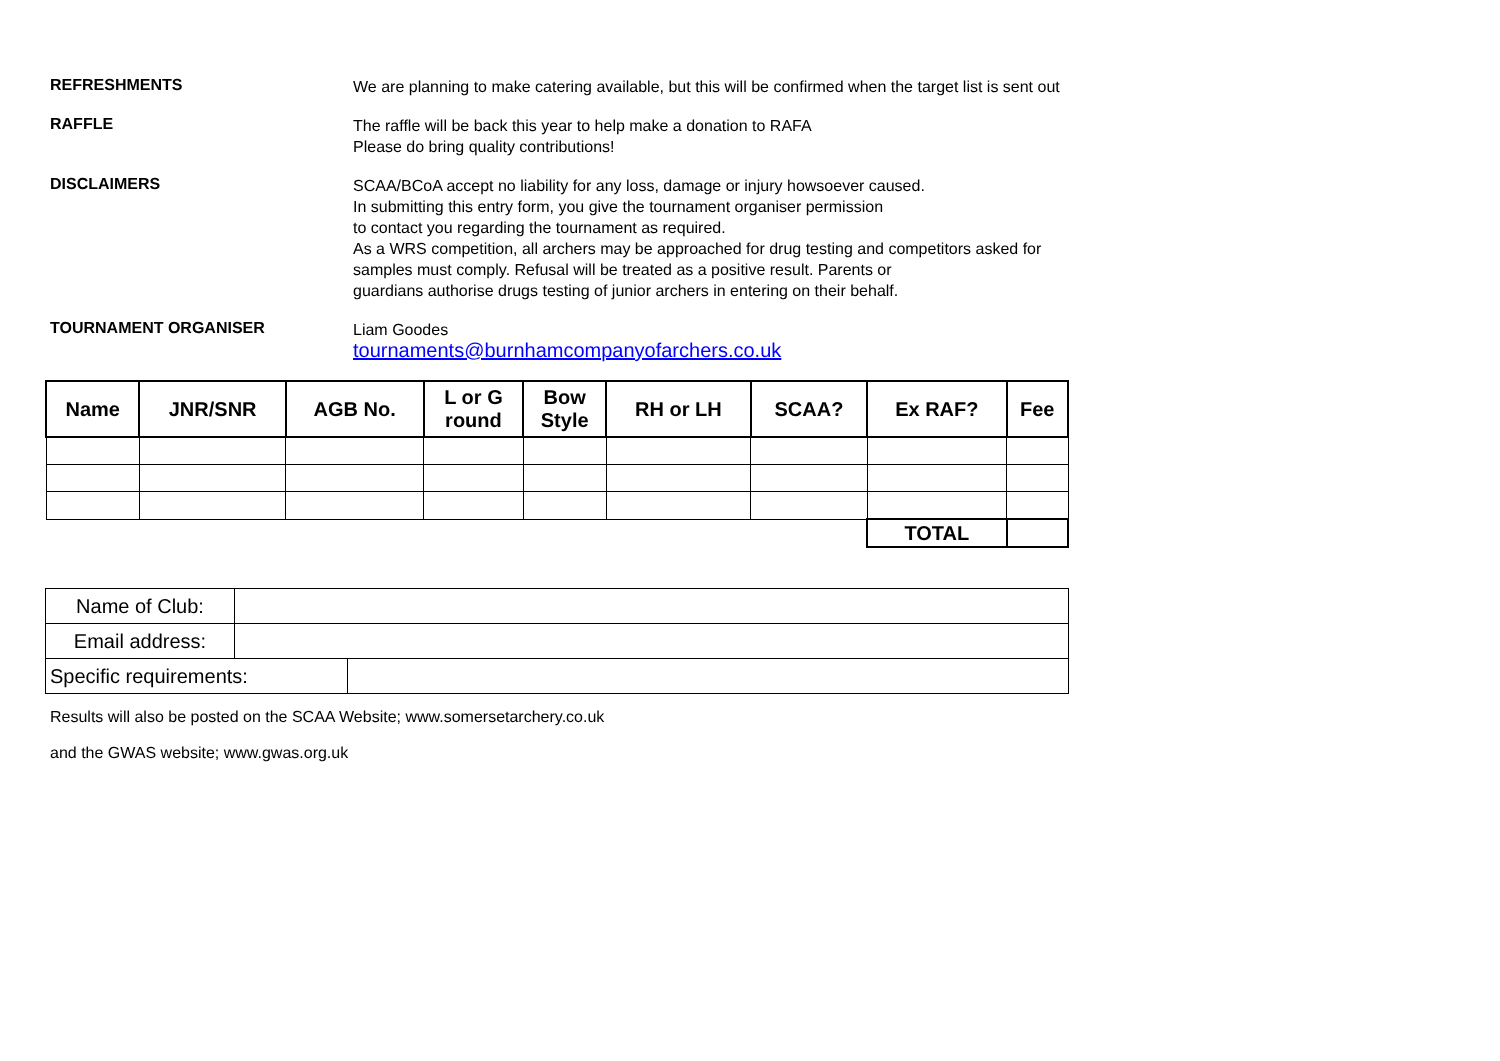REFRESHMENTS
We are planning to make catering available, but this will be confirmed when the target list is sent out
RAFFLE
The raffle will be back this year to help make a donation to RAFA
Please do bring quality contributions!
DISCLAIMERS
SCAA/BCoA accept no liability for any loss, damage or injury howsoever caused.
In submitting this entry form, you give the tournament organiser permission
to contact you regarding the tournament as required.
As a WRS competition, all archers may be approached for drug testing and competitors asked for
samples must comply. Refusal will be treated as a positive result. Parents or
guardians authorise drugs testing of junior archers in entering on their behalf.
TOURNAMENT ORGANISER
Liam Goodes
tournaments@burnhamcompanyofarchers.co.uk
| Name | JNR/SNR | AGB No. | L or G round | Bow Style | RH or LH | SCAA? | Ex RAF? | Fee |
| --- | --- | --- | --- | --- | --- | --- | --- | --- |
| | | | | | | | TOTAL | |
| Name of Club: | | |
| Email address: | | |
| Specific requirements: | | |
Results will also be posted on the SCAA Website; www.somersetarchery.co.uk
and the GWAS website; www.gwas.org.uk